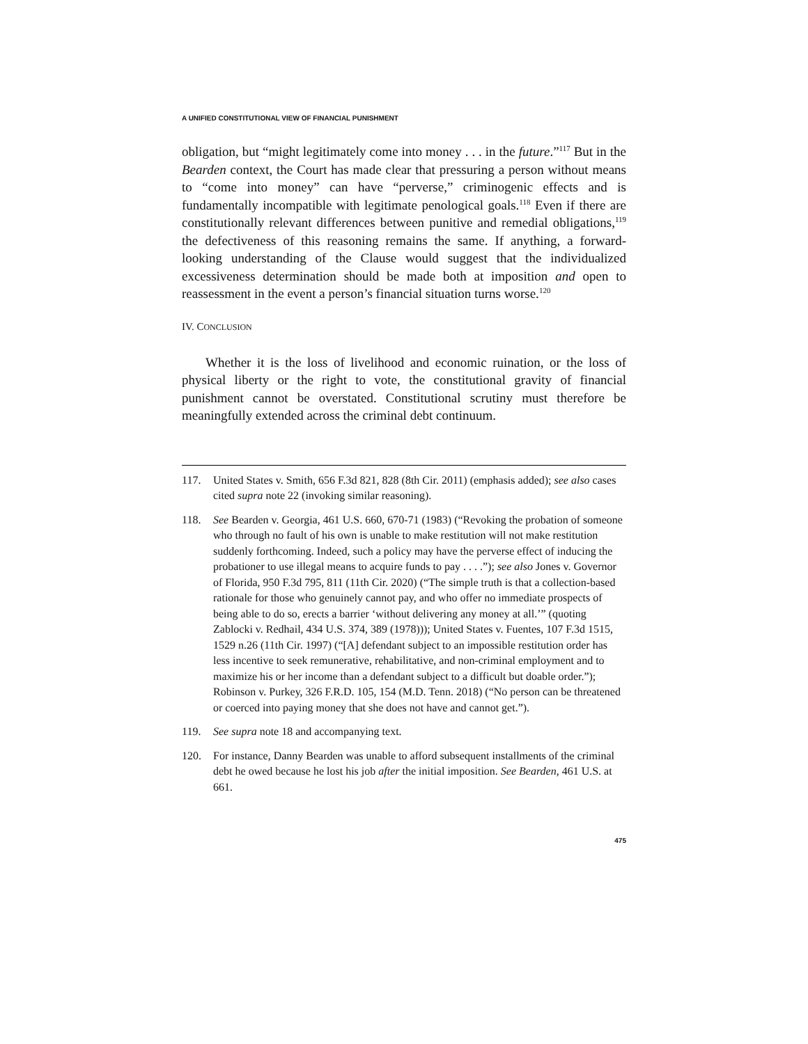A UNIFIED CONSTITUTIONAL VIEW OF FINANCIAL PUNISHMENT
obligation, but “might legitimately come into money . . . in the future.”<sup>117</sup> But in the Bearden context, the Court has made clear that pressuring a person without means to “come into money” can have “perverse,” criminogenic effects and is fundamentally incompatible with legitimate penological goals.<sup>118</sup> Even if there are constitutionally relevant differences between punitive and remedial obligations,<sup>119</sup> the defectiveness of this reasoning remains the same. If anything, a forward-looking understanding of the Clause would suggest that the individualized excessiveness determination should be made both at imposition and open to reassessment in the event a person’s financial situation turns worse.<sup>120</sup>
IV. CONCLUSION
Whether it is the loss of livelihood and economic ruination, or the loss of physical liberty or the right to vote, the constitutional gravity of financial punishment cannot be overstated. Constitutional scrutiny must therefore be meaningfully extended across the criminal debt continuum.
117. United States v. Smith, 656 F.3d 821, 828 (8th Cir. 2011) (emphasis added); see also cases cited supra note 22 (invoking similar reasoning).
118. See Bearden v. Georgia, 461 U.S. 660, 670-71 (1983) (“Revoking the probation of someone who through no fault of his own is unable to make restitution will not make restitution suddenly forthcoming. Indeed, such a policy may have the perverse effect of inducing the probationer to use illegal means to acquire funds to pay . . . .”); see also Jones v. Governor of Florida, 950 F.3d 795, 811 (11th Cir. 2020) (“The simple truth is that a collection-based rationale for those who genuinely cannot pay, and who offer no immediate prospects of being able to do so, erects a barrier ‘without delivering any money at all.’” (quoting Zablocki v. Redhail, 434 U.S. 374, 389 (1978))); United States v. Fuentes, 107 F.3d 1515, 1529 n.26 (11th Cir. 1997) (“[A] defendant subject to an impossible restitution order has less incentive to seek remunerative, rehabilitative, and non-criminal employment and to maximize his or her income than a defendant subject to a difficult but doable order.”); Robinson v. Purkey, 326 F.R.D. 105, 154 (M.D. Tenn. 2018) (“No person can be threatened or coerced into paying money that she does not have and cannot get.”).
119. See supra note 18 and accompanying text.
120. For instance, Danny Bearden was unable to afford subsequent installments of the criminal debt he owed because he lost his job after the initial imposition. See Bearden, 461 U.S. at 661.
475